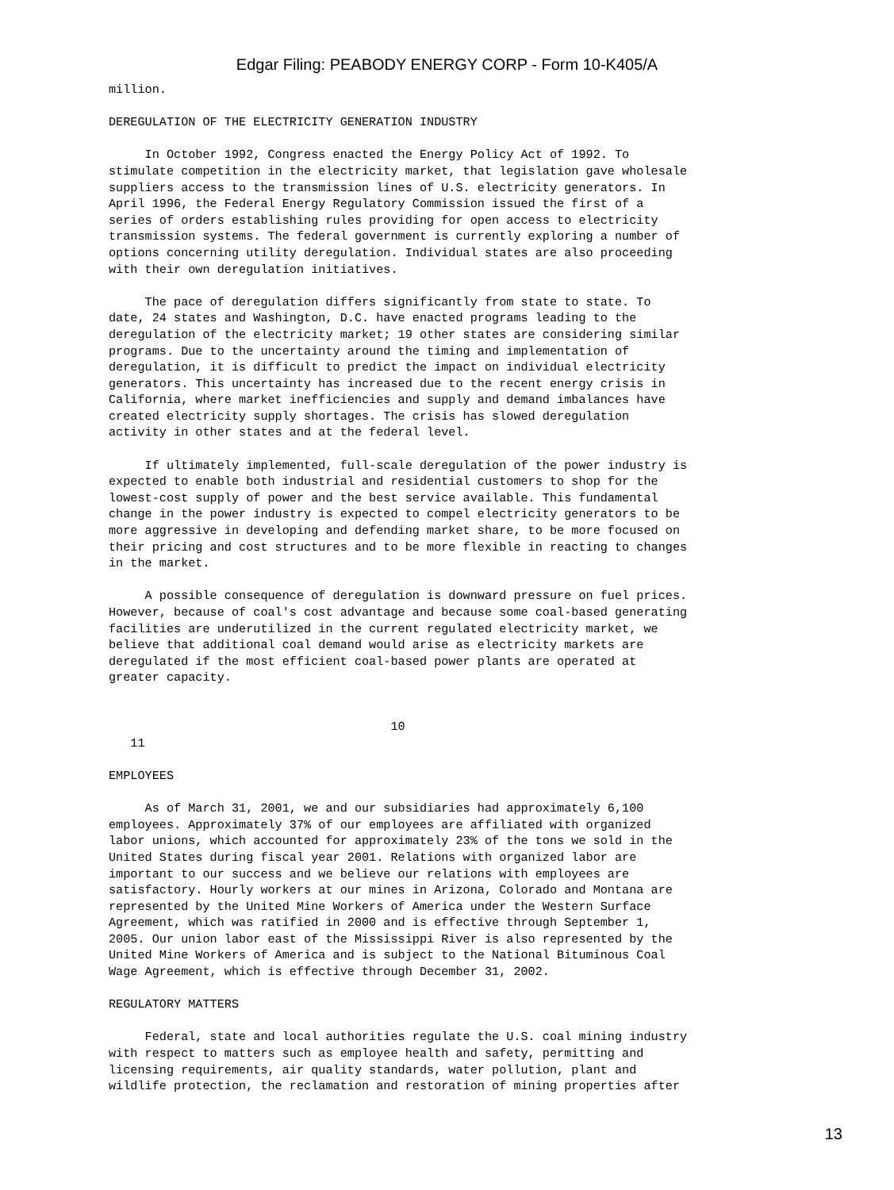Edgar Filing: PEABODY ENERGY CORP - Form 10-K405/A
million.

DEREGULATION OF THE ELECTRICITY GENERATION INDUSTRY

     In October 1992, Congress enacted the Energy Policy Act of 1992. To
stimulate competition in the electricity market, that legislation gave wholesale
suppliers access to the transmission lines of U.S. electricity generators. In
April 1996, the Federal Energy Regulatory Commission issued the first of a
series of orders establishing rules providing for open access to electricity
transmission systems. The federal government is currently exploring a number of
options concerning utility deregulation. Individual states are also proceeding
with their own deregulation initiatives.

     The pace of deregulation differs significantly from state to state. To
date, 24 states and Washington, D.C. have enacted programs leading to the
deregulation of the electricity market; 19 other states are considering similar
programs. Due to the uncertainty around the timing and implementation of
deregulation, it is difficult to predict the impact on individual electricity
generators. This uncertainty has increased due to the recent energy crisis in
California, where market inefficiencies and supply and demand imbalances have
created electricity supply shortages. The crisis has slowed deregulation
activity in other states and at the federal level.

     If ultimately implemented, full-scale deregulation of the power industry is
expected to enable both industrial and residential customers to shop for the
lowest-cost supply of power and the best service available. This fundamental
change in the power industry is expected to compel electricity generators to be
more aggressive in developing and defending market share, to be more focused on
their pricing and cost structures and to be more flexible in reacting to changes
in the market.

     A possible consequence of deregulation is downward pressure on fuel prices.
However, because of coal's cost advantage and because some coal-based generating
facilities are underutilized in the current regulated electricity market, we
believe that additional coal demand would arise as electricity markets are
deregulated if the most efficient coal-based power plants are operated at
greater capacity.


                                       10
   11

EMPLOYEES

     As of March 31, 2001, we and our subsidiaries had approximately 6,100
employees. Approximately 37% of our employees are affiliated with organized
labor unions, which accounted for approximately 23% of the tons we sold in the
United States during fiscal year 2001. Relations with organized labor are
important to our success and we believe our relations with employees are
satisfactory. Hourly workers at our mines in Arizona, Colorado and Montana are
represented by the United Mine Workers of America under the Western Surface
Agreement, which was ratified in 2000 and is effective through September 1,
2005. Our union labor east of the Mississippi River is also represented by the
United Mine Workers of America and is subject to the National Bituminous Coal
Wage Agreement, which is effective through December 31, 2002.

REGULATORY MATTERS

     Federal, state and local authorities regulate the U.S. coal mining industry
with respect to matters such as employee health and safety, permitting and
licensing requirements, air quality standards, water pollution, plant and
wildlife protection, the reclamation and restoration of mining properties after
13